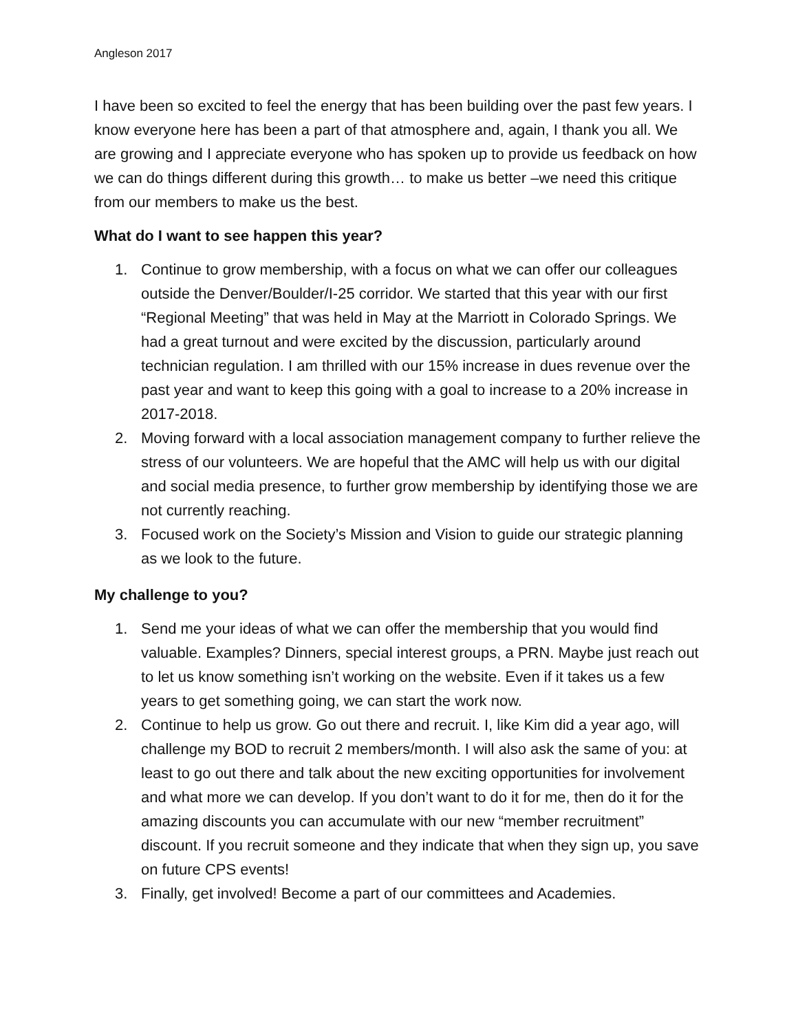Angleson 2017
I have been so excited to feel the energy that has been building over the past few years. I know everyone here has been a part of that atmosphere and, again, I thank you all. We are growing and I appreciate everyone who has spoken up to provide us feedback on how we can do things different during this growth… to make us better –we need this critique from our members to make us the best.
What do I want to see happen this year?
1. Continue to grow membership, with a focus on what we can offer our colleagues outside the Denver/Boulder/I-25 corridor. We started that this year with our first “Regional Meeting” that was held in May at the Marriott in Colorado Springs. We had a great turnout and were excited by the discussion, particularly around technician regulation. I am thrilled with our 15% increase in dues revenue over the past year and want to keep this going with a goal to increase to a 20% increase in 2017-2018.
2. Moving forward with a local association management company to further relieve the stress of our volunteers. We are hopeful that the AMC will help us with our digital and social media presence, to further grow membership by identifying those we are not currently reaching.
3. Focused work on the Society’s Mission and Vision to guide our strategic planning as we look to the future.
My challenge to you?
1. Send me your ideas of what we can offer the membership that you would find valuable. Examples? Dinners, special interest groups, a PRN. Maybe just reach out to let us know something isn’t working on the website. Even if it takes us a few years to get something going, we can start the work now.
2. Continue to help us grow. Go out there and recruit. I, like Kim did a year ago, will challenge my BOD to recruit 2 members/month. I will also ask the same of you: at least to go out there and talk about the new exciting opportunities for involvement and what more we can develop. If you don’t want to do it for me, then do it for the amazing discounts you can accumulate with our new “member recruitment” discount. If you recruit someone and they indicate that when they sign up, you save on future CPS events!
3. Finally, get involved! Become a part of our committees and Academies.